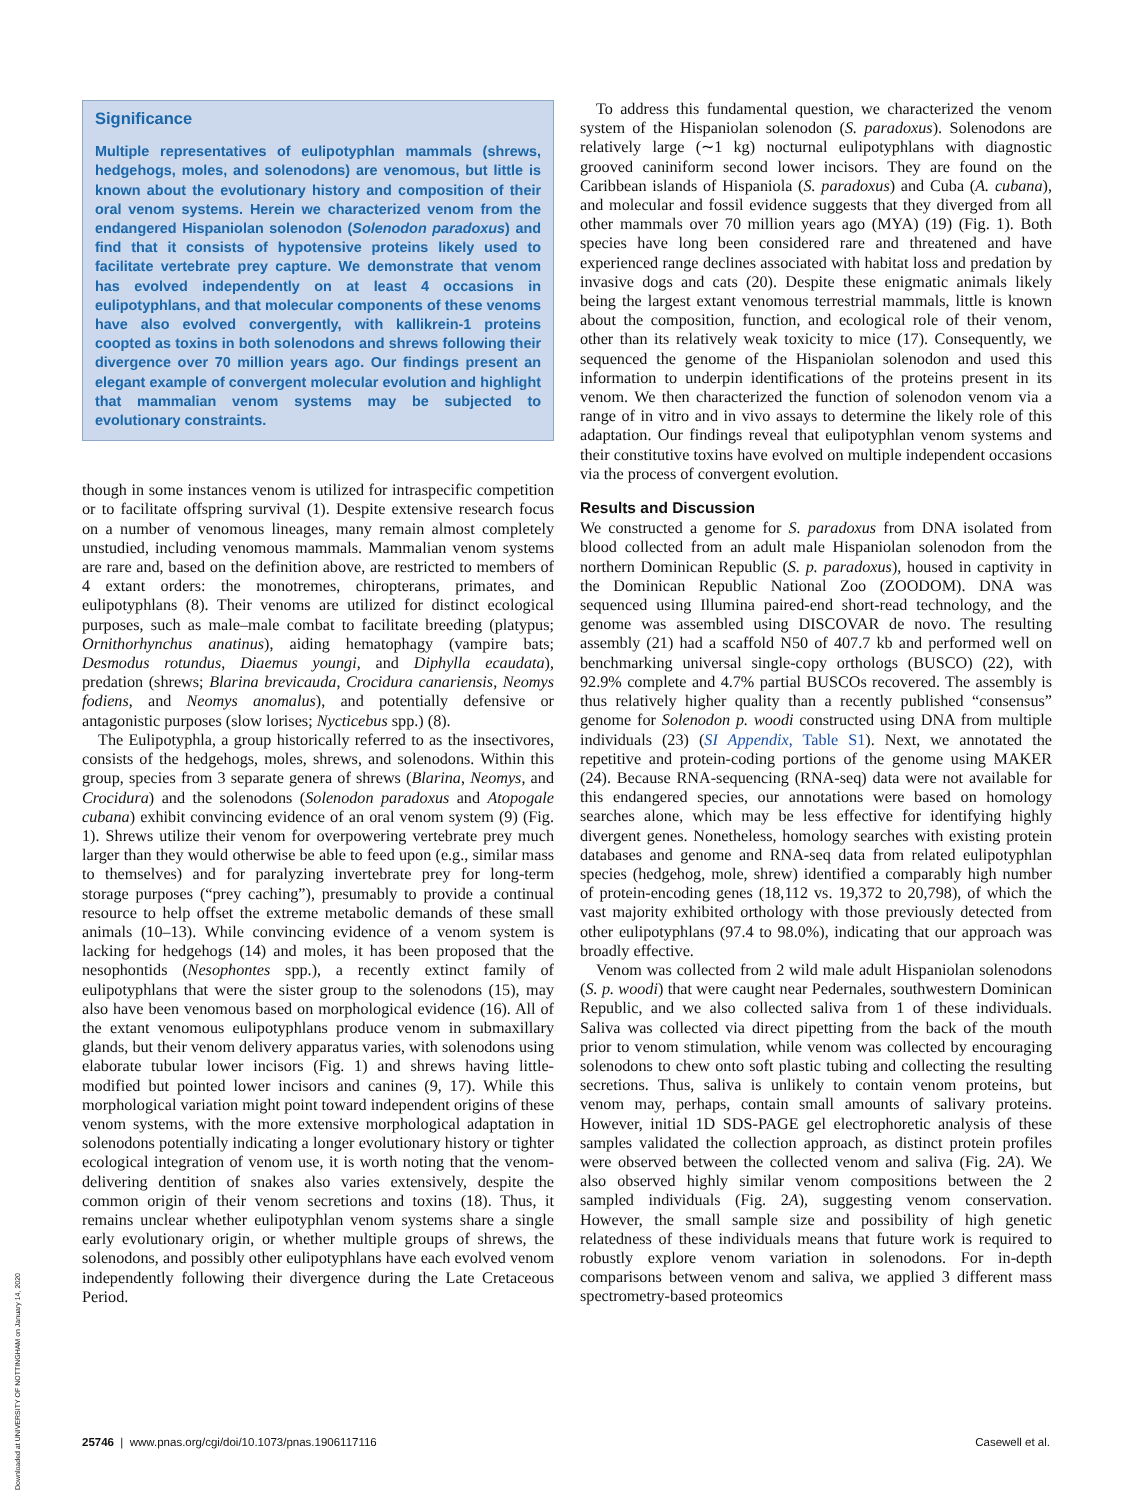Significance
Multiple representatives of eulipotyphlan mammals (shrews, hedgehogs, moles, and solenodons) are venomous, but little is known about the evolutionary history and composition of their oral venom systems. Herein we characterized venom from the endangered Hispaniolan solenodon (Solenodon paradoxus) and find that it consists of hypotensive proteins likely used to facilitate vertebrate prey capture. We demonstrate that venom has evolved independently on at least 4 occasions in eulipotyphlans, and that molecular components of these venoms have also evolved convergently, with kallikrein-1 proteins coopted as toxins in both solenodons and shrews following their divergence over 70 million years ago. Our findings present an elegant example of convergent molecular evolution and highlight that mammalian venom systems may be subjected to evolutionary constraints.
though in some instances venom is utilized for intraspecific competition or to facilitate offspring survival (1). Despite extensive research focus on a number of venomous lineages, many remain almost completely unstudied, including venomous mammals. Mammalian venom systems are rare and, based on the definition above, are restricted to members of 4 extant orders: the monotremes, chiropterans, primates, and eulipotyphlans (8). Their venoms are utilized for distinct ecological purposes, such as male–male combat to facilitate breeding (platypus; Ornithorhynchus anatinus), aiding hematophagy (vampire bats; Desmodus rotundus, Diaemus youngi, and Diphylla ecaudata), predation (shrews; Blarina brevicauda, Crocidura canariensis, Neomys fodiens, and Neomys anomalus), and potentially defensive or antagonistic purposes (slow lorises; Nycticebus spp.) (8).
The Eulipotyphla, a group historically referred to as the insectivores, consists of the hedgehogs, moles, shrews, and solenodons. Within this group, species from 3 separate genera of shrews (Blarina, Neomys, and Crocidura) and the solenodons (Solenodon paradoxus and Atopogale cubana) exhibit convincing evidence of an oral venom system (9) (Fig. 1). Shrews utilize their venom for overpowering vertebrate prey much larger than they would otherwise be able to feed upon (e.g., similar mass to themselves) and for paralyzing invertebrate prey for long-term storage purposes (“prey caching”), presumably to provide a continual resource to help offset the extreme metabolic demands of these small animals (10–13). While convincing evidence of a venom system is lacking for hedgehogs (14) and moles, it has been proposed that the nesophontids (Nesophontes spp.), a recently extinct family of eulipotyphlans that were the sister group to the solenodons (15), may also have been venomous based on morphological evidence (16). All of the extant venomous eulipotyphlans produce venom in submaxillary glands, but their venom delivery apparatus varies, with solenodons using elaborate tubular lower incisors (Fig. 1) and shrews having little-modified but pointed lower incisors and canines (9, 17). While this morphological variation might point toward independent origins of these venom systems, with the more extensive morphological adaptation in solenodons potentially indicating a longer evolutionary history or tighter ecological integration of venom use, it is worth noting that the venom-delivering dentition of snakes also varies extensively, despite the common origin of their venom secretions and toxins (18). Thus, it remains unclear whether eulipotyphlan venom systems share a single early evolutionary origin, or whether multiple groups of shrews, the solenodons, and possibly other eulipotyphlans have each evolved venom independently following their divergence during the Late Cretaceous Period.
To address this fundamental question, we characterized the venom system of the Hispaniolan solenodon (S. paradoxus). Solenodons are relatively large (∼1 kg) nocturnal eulipotyphlans with diagnostic grooved caniniform second lower incisors. They are found on the Caribbean islands of Hispaniola (S. paradoxus) and Cuba (A. cubana), and molecular and fossil evidence suggests that they diverged from all other mammals over 70 million years ago (MYA) (19) (Fig. 1). Both species have long been considered rare and threatened and have experienced range declines associated with habitat loss and predation by invasive dogs and cats (20). Despite these enigmatic animals likely being the largest extant venomous terrestrial mammals, little is known about the composition, function, and ecological role of their venom, other than its relatively weak toxicity to mice (17). Consequently, we sequenced the genome of the Hispaniolan solenodon and used this information to underpin identifications of the proteins present in its venom. We then characterized the function of solenodon venom via a range of in vitro and in vivo assays to determine the likely role of this adaptation. Our findings reveal that eulipotyphlan venom systems and their constitutive toxins have evolved on multiple independent occasions via the process of convergent evolution.
Results and Discussion
We constructed a genome for S. paradoxus from DNA isolated from blood collected from an adult male Hispaniolan solenodon from the northern Dominican Republic (S. p. paradoxus), housed in captivity in the Dominican Republic National Zoo (ZOODOM). DNA was sequenced using Illumina paired-end short-read technology, and the genome was assembled using DISCOVAR de novo. The resulting assembly (21) had a scaffold N50 of 407.7 kb and performed well on benchmarking universal single-copy orthologs (BUSCO) (22), with 92.9% complete and 4.7% partial BUSCOs recovered. The assembly is thus relatively higher quality than a recently published “consensus” genome for Solenodon p. woodi constructed using DNA from multiple individuals (23) (SI Appendix, Table S1). Next, we annotated the repetitive and protein-coding portions of the genome using MAKER (24). Because RNA-sequencing (RNA-seq) data were not available for this endangered species, our annotations were based on homology searches alone, which may be less effective for identifying highly divergent genes. Nonetheless, homology searches with existing protein databases and genome and RNA-seq data from related eulipotyphlan species (hedgehog, mole, shrew) identified a comparably high number of protein-encoding genes (18,112 vs. 19,372 to 20,798), of which the vast majority exhibited orthology with those previously detected from other eulipotyphlans (97.4 to 98.0%), indicating that our approach was broadly effective.
Venom was collected from 2 wild male adult Hispaniolan solenodons (S. p. woodi) that were caught near Pedernales, southwestern Dominican Republic, and we also collected saliva from 1 of these individuals. Saliva was collected via direct pipetting from the back of the mouth prior to venom stimulation, while venom was collected by encouraging solenodons to chew onto soft plastic tubing and collecting the resulting secretions. Thus, saliva is unlikely to contain venom proteins, but venom may, perhaps, contain small amounts of salivary proteins. However, initial 1D SDS-PAGE gel electrophoretic analysis of these samples validated the collection approach, as distinct protein profiles were observed between the collected venom and saliva (Fig. 2A). We also observed highly similar venom compositions between the 2 sampled individuals (Fig. 2A), suggesting venom conservation. However, the small sample size and possibility of high genetic relatedness of these individuals means that future work is required to robustly explore venom variation in solenodons. For in-depth comparisons between venom and saliva, we applied 3 different mass spectrometry-based proteomics
25746 | www.pnas.org/cgi/doi/10.1073/pnas.1906117116 Casewell et al.
Downloaded at UNIVERSITY OF NOTTINGHAM on January 14, 2020